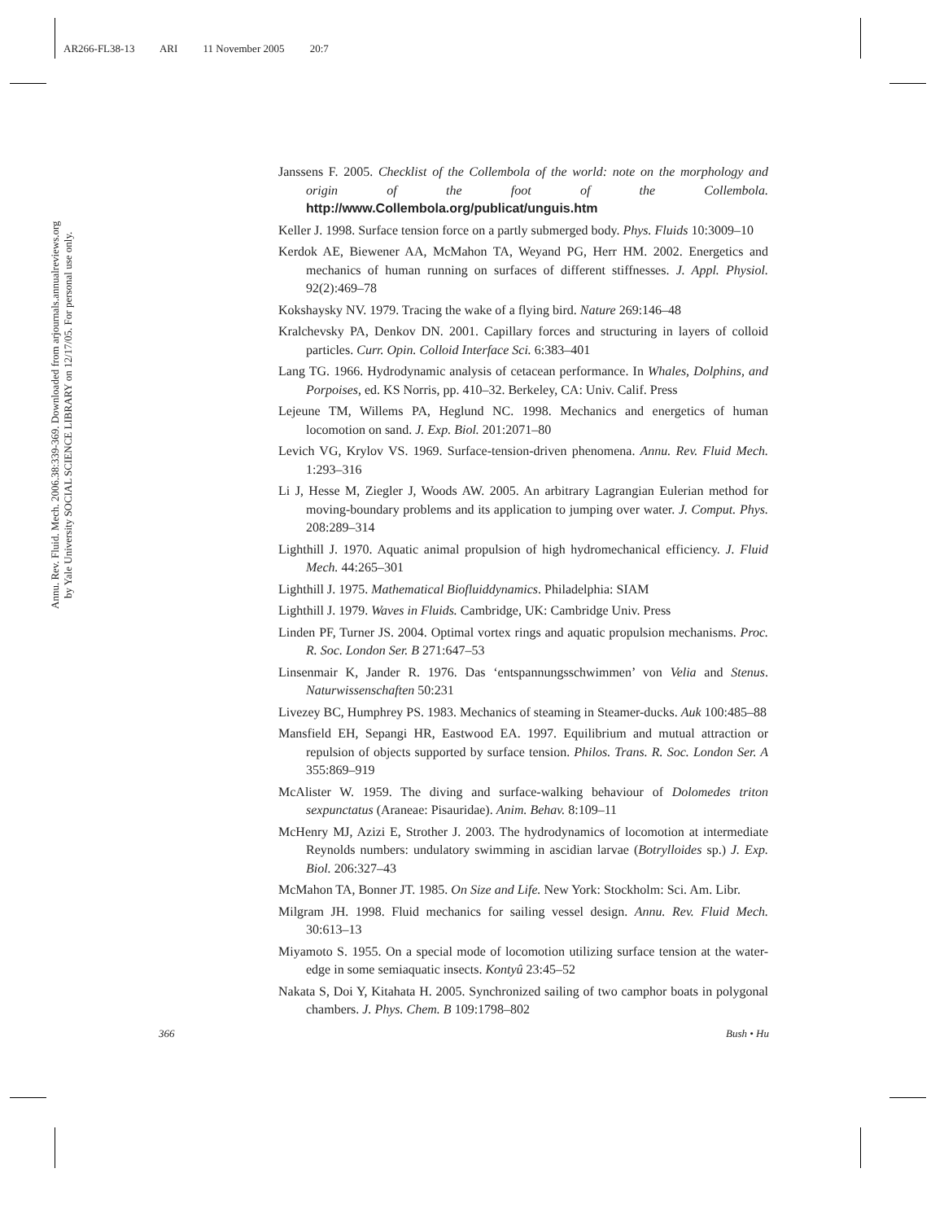AR266-FL38-13 ARI 11 November 2005 20:7
Annu. Rev. Fluid. Mech. 2006.38:339-369. Downloaded from arjournals.annualreviews.org
by Yale University SOCIAL SCIENCE LIBRARY on 12/17/05. For personal use only.
Janssens F. 2005. Checklist of the Collembola of the world: note on the morphology and origin of the foot of the Collembola. http://www.Collembola.org/publicat/unguis.htm
Keller J. 1998. Surface tension force on a partly submerged body. Phys. Fluids 10:3009–10
Kerdok AE, Biewener AA, McMahon TA, Weyand PG, Herr HM. 2002. Energetics and mechanics of human running on surfaces of different stiffnesses. J. Appl. Physiol. 92(2):469–78
Kokshaysky NV. 1979. Tracing the wake of a flying bird. Nature 269:146–48
Kralchevsky PA, Denkov DN. 2001. Capillary forces and structuring in layers of colloid particles. Curr. Opin. Colloid Interface Sci. 6:383–401
Lang TG. 1966. Hydrodynamic analysis of cetacean performance. In Whales, Dolphins, and Porpoises, ed. KS Norris, pp. 410–32. Berkeley, CA: Univ. Calif. Press
Lejeune TM, Willems PA, Heglund NC. 1998. Mechanics and energetics of human locomotion on sand. J. Exp. Biol. 201:2071–80
Levich VG, Krylov VS. 1969. Surface-tension-driven phenomena. Annu. Rev. Fluid Mech. 1:293–316
Li J, Hesse M, Ziegler J, Woods AW. 2005. An arbitrary Lagrangian Eulerian method for moving-boundary problems and its application to jumping over water. J. Comput. Phys. 208:289–314
Lighthill J. 1970. Aquatic animal propulsion of high hydromechanical efficiency. J. Fluid Mech. 44:265–301
Lighthill J. 1975. Mathematical Biofluiddynamics. Philadelphia: SIAM
Lighthill J. 1979. Waves in Fluids. Cambridge, UK: Cambridge Univ. Press
Linden PF, Turner JS. 2004. Optimal vortex rings and aquatic propulsion mechanisms. Proc. R. Soc. London Ser. B 271:647–53
Linsenmair K, Jander R. 1976. Das ‘entspannungsschwimmen’ von Velia and Stenus. Naturwissenschaften 50:231
Livezey BC, Humphrey PS. 1983. Mechanics of steaming in Steamer-ducks. Auk 100:485–88
Mansfield EH, Sepangi HR, Eastwood EA. 1997. Equilibrium and mutual attraction or repulsion of objects supported by surface tension. Philos. Trans. R. Soc. London Ser. A 355:869–919
McAlister W. 1959. The diving and surface-walking behaviour of Dolomedes triton sexpunctatus (Araneae: Pisauridae). Anim. Behav. 8:109–11
McHenry MJ, Azizi E, Strother J. 2003. The hydrodynamics of locomotion at intermediate Reynolds numbers: undulatory swimming in ascidian larvae (Botrylloides sp.) J. Exp. Biol. 206:327–43
McMahon TA, Bonner JT. 1985. On Size and Life. New York: Stockholm: Sci. Am. Libr.
Milgram JH. 1998. Fluid mechanics for sailing vessel design. Annu. Rev. Fluid Mech. 30:613–13
Miyamoto S. 1955. On a special mode of locomotion utilizing surface tension at the water-edge in some semiaquatic insects. Kontyû 23:45–52
Nakata S, Doi Y, Kitahata H. 2005. Synchronized sailing of two camphor boats in polygonal chambers. J. Phys. Chem. B 109:1798–802
366 Bush • Hu